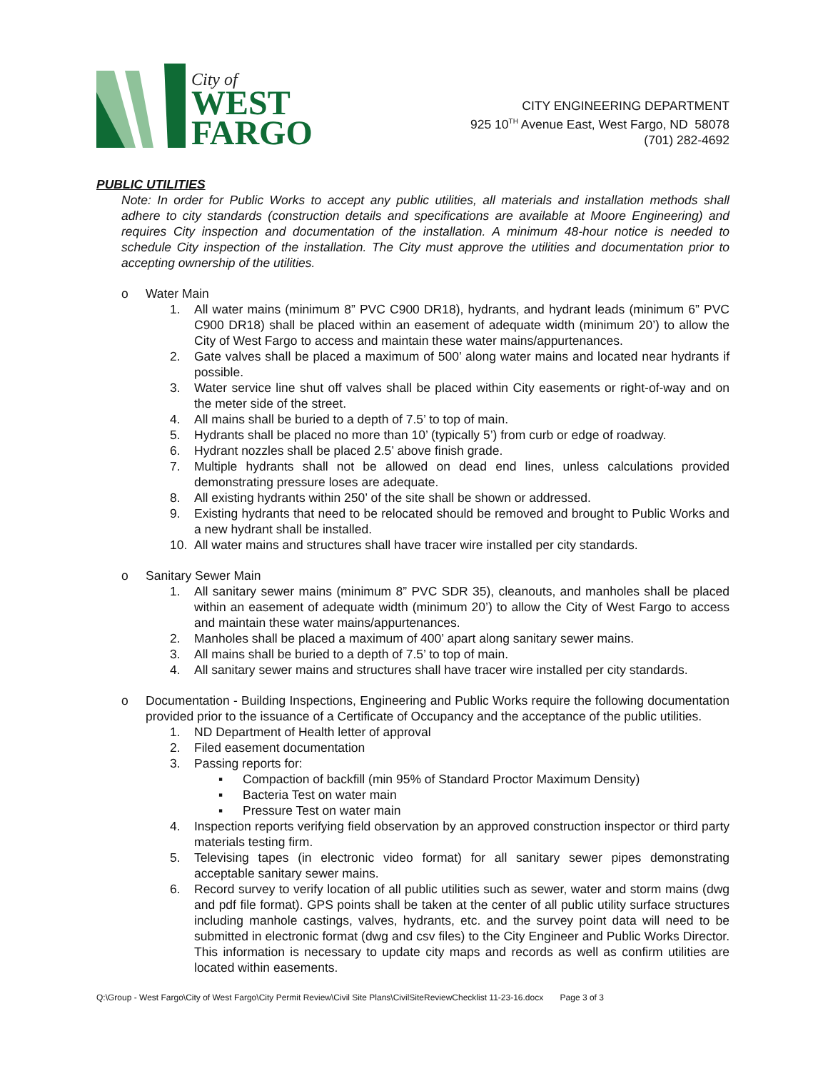City of
WEST
FARGO
CITY ENGINEERING DEPARTMENT
925 10<sup>TH</sup> Avenue East, West Fargo, ND 58078
(701) 282-4692
PUBLIC UTILITIES
Note: In order for Public Works to accept any public utilities, all materials and installation methods shall adhere to city standards (construction details and specifications are available at Moore Engineering) and requires City inspection and documentation of the installation. A minimum 48-hour notice is needed to schedule City inspection of the installation. The City must approve the utilities and documentation prior to accepting ownership of the utilities.
o Water Main
1. All water mains (minimum 8” PVC C900 DR18), hydrants, and hydrant leads (minimum 6” PVC C900 DR18) shall be placed within an easement of adequate width (minimum 20’) to allow the City of West Fargo to access and maintain these water mains/appurtenances.
2. Gate valves shall be placed a maximum of 500’ along water mains and located near hydrants if possible.
3. Water service line shut off valves shall be placed within City easements or right-of-way and on the meter side of the street.
4. All mains shall be buried to a depth of 7.5’ to top of main.
5. Hydrants shall be placed no more than 10’ (typically 5’) from curb or edge of roadway.
6. Hydrant nozzles shall be placed 2.5’ above finish grade.
7. Multiple hydrants shall not be allowed on dead end lines, unless calculations provided demonstrating pressure loses are adequate.
8. All existing hydrants within 250’ of the site shall be shown or addressed.
9. Existing hydrants that need to be relocated should be removed and brought to Public Works and a new hydrant shall be installed.
10. All water mains and structures shall have tracer wire installed per city standards.
o Sanitary Sewer Main
1. All sanitary sewer mains (minimum 8” PVC SDR 35), cleanouts, and manholes shall be placed within an easement of adequate width (minimum 20’) to allow the City of West Fargo to access and maintain these water mains/appurtenances.
2. Manholes shall be placed a maximum of 400’ apart along sanitary sewer mains.
3. All mains shall be buried to a depth of 7.5’ to top of main.
4. All sanitary sewer mains and structures shall have tracer wire installed per city standards.
o Documentation - Building Inspections, Engineering and Public Works require the following documentation provided prior to the issuance of a Certificate of Occupancy and the acceptance of the public utilities.
1. ND Department of Health letter of approval
2. Filed easement documentation
3. Passing reports for:
▪ Compaction of backfill (min 95% of Standard Proctor Maximum Density)
▪ Bacteria Test on water main
▪ Pressure Test on water main
4. Inspection reports verifying field observation by an approved construction inspector or third party materials testing firm.
5. Televising tapes (in electronic video format) for all sanitary sewer pipes demonstrating acceptable sanitary sewer mains.
6. Record survey to verify location of all public utilities such as sewer, water and storm mains (dwg and pdf file format). GPS points shall be taken at the center of all public utility surface structures including manhole castings, valves, hydrants, etc. and the survey point data will need to be submitted in electronic format (dwg and csv files) to the City Engineer and Public Works Director. This information is necessary to update city maps and records as well as confirm utilities are located within easements.
Q:\Group - West Fargo\City of West Fargo\City Permit Review\Civil Site Plans\CivilSiteReviewChecklist 11-23-16.docx Page 3 of 3